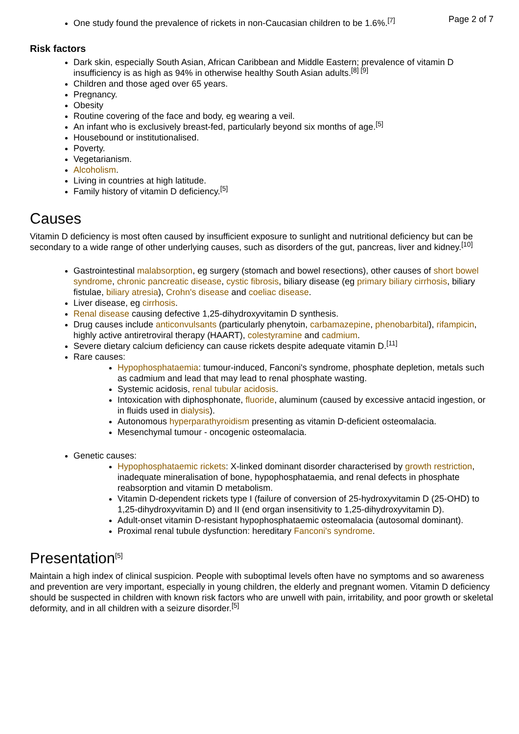Page 2 of 7
One study found the prevalence of rickets in non-Caucasian children to be 1.6%.<sup>[7]</sup>
Risk factors
Dark skin, especially South Asian, African Caribbean and Middle Eastern; prevalence of vitamin D insufficiency is as high as 94% in otherwise healthy South Asian adults.<sup>[8] [9]</sup>
Children and those aged over 65 years.
Pregnancy.
Obesity
Routine covering of the face and body, eg wearing a veil.
An infant who is exclusively breast-fed, particularly beyond six months of age.<sup>[5]</sup>
Housebound or institutionalised.
Poverty.
Vegetarianism.
Alcoholism.
Living in countries at high latitude.
Family history of vitamin D deficiency.<sup>[5]</sup>
Causes
Vitamin D deficiency is most often caused by insufficient exposure to sunlight and nutritional deficiency but can be secondary to a wide range of other underlying causes, such as disorders of the gut, pancreas, liver and kidney.<sup>[10]</sup>
Gastrointestinal malabsorption, eg surgery (stomach and bowel resections), other causes of short bowel syndrome, chronic pancreatic disease, cystic fibrosis, biliary disease (eg primary biliary cirrhosis, biliary fistulae, biliary atresia), Crohn's disease and coeliac disease.
Liver disease, eg cirrhosis.
Renal disease causing defective 1,25-dihydroxyvitamin D synthesis.
Drug causes include anticonvulsants (particularly phenytoin, carbamazepine, phenobarbital), rifampicin, highly active antiretroviral therapy (HAART), colestyramine and cadmium.
Severe dietary calcium deficiency can cause rickets despite adequate vitamin D.<sup>[11]</sup>
Rare causes:
Hypophosphataemia: tumour-induced, Fanconi's syndrome, phosphate depletion, metals such as cadmium and lead that may lead to renal phosphate wasting.
Systemic acidosis, renal tubular acidosis.
Intoxication with diphosphonate, fluoride, aluminum (caused by excessive antacid ingestion, or in fluids used in dialysis).
Autonomous hyperparathyroidism presenting as vitamin D-deficient osteomalacia.
Mesenchymal tumour - oncogenic osteomalacia.
Genetic causes:
Hypophosphataemic rickets: X-linked dominant disorder characterised by growth restriction, inadequate mineralisation of bone, hypophosphataemia, and renal defects in phosphate reabsorption and vitamin D metabolism.
Vitamin D-dependent rickets type I (failure of conversion of 25-hydroxyvitamin D (25-OHD) to 1,25-dihydroxyvitamin D) and II (end organ insensitivity to 1,25-dihydroxyvitamin D).
Adult-onset vitamin D-resistant hypophosphataemic osteomalacia (autosomal dominant).
Proximal renal tubule dysfunction: hereditary Fanconi's syndrome.
Presentation<sup>[5]</sup>
Maintain a high index of clinical suspicion. People with suboptimal levels often have no symptoms and so awareness and prevention are very important, especially in young children, the elderly and pregnant women. Vitamin D deficiency should be suspected in children with known risk factors who are unwell with pain, irritability, and poor growth or skeletal deformity, and in all children with a seizure disorder.<sup>[5]</sup>